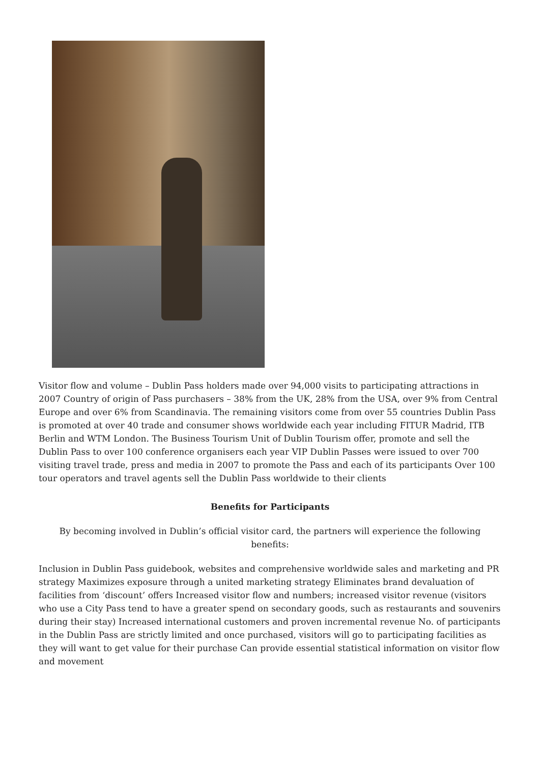Visitor flow and volume – Dublin Pass holders made over 94,000 visits to participating attractions in 2007 Country of origin of Pass purchasers – 38% from the UK, 28% from the USA, over 9% from Central Europe and over 6% from Scandinavia. The remaining visitors come from over 55 countries Dublin Pass is promoted at over 40 trade and consumer shows worldwide each year including FITUR Madrid, ITB Berlin and WTM London. The Business Tourism Unit of Dublin Tourism offer, promote and sell the Dublin Pass to over 100 conference organisers each year VIP Dublin Passes were issued to over 700 visiting travel trade, press and media in 2007 to promote the Pass and each of its participants Over 100 tour operators and travel agents sell the Dublin Pass worldwide to their clients
Benefits for Participants
By becoming involved in Dublin’s official visitor card, the partners will experience the following benefits:
Inclusion in Dublin Pass guidebook, websites and comprehensive worldwide sales and marketing and PR strategy Maximizes exposure through a united marketing strategy Eliminates brand devaluation of facilities from ‘discount’ offers Increased visitor flow and numbers; increased visitor revenue (visitors who use a City Pass tend to have a greater spend on secondary goods, such as restaurants and souvenirs during their stay) Increased international customers and proven incremental revenue No. of participants in the Dublin Pass are strictly limited and once purchased, visitors will go to participating facilities as they will want to get value for their purchase Can provide essential statistical information on visitor flow and movement